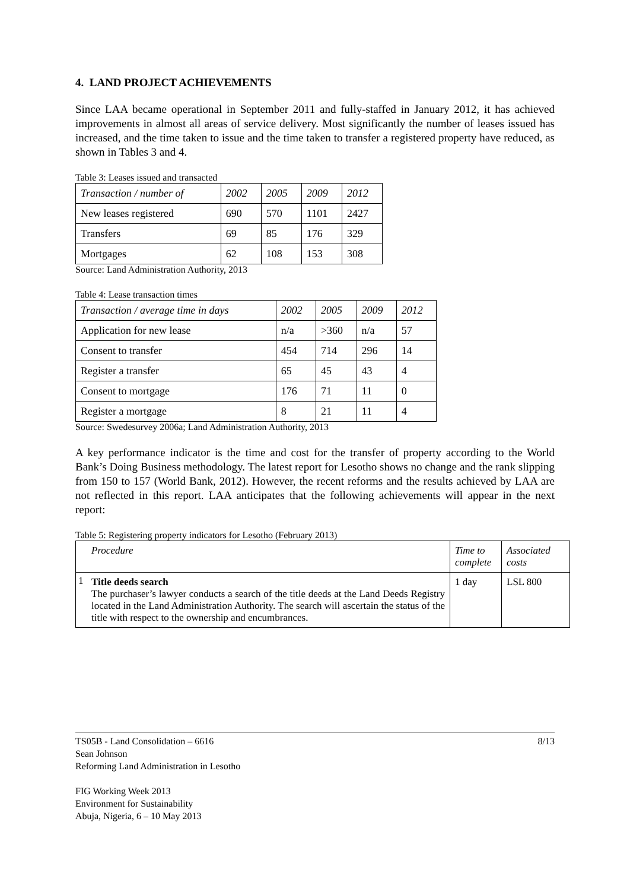4. LAND PROJECT ACHIEVEMENTS
Since LAA became operational in September 2011 and fully-staffed in January 2012, it has achieved improvements in almost all areas of service delivery. Most significantly the number of leases issued has increased, and the time taken to issue and the time taken to transfer a registered property have reduced, as shown in Tables 3 and 4.
Table 3: Leases issued and transacted
| Transaction / number of | 2002 | 2005 | 2009 | 2012 |
| New leases registered | 690 | 570 | 1101 | 2427 |
| Transfers | 69 | 85 | 176 | 329 |
| Mortgages | 62 | 108 | 153 | 308 |
Source: Land Administration Authority, 2013
Table 4: Lease transaction times
| Transaction / average time in days | 2002 | 2005 | 2009 | 2012 |
| Application for new lease | n/a | >360 | n/a | 57 |
| Consent to transfer | 454 | 714 | 296 | 14 |
| Register a transfer | 65 | 45 | 43 | 4 |
| Consent to mortgage | 176 | 71 | 11 | 0 |
| Register a mortgage | 8 | 21 | 11 | 4 |
Source: Swedesurvey 2006a; Land Administration Authority, 2013
A key performance indicator is the time and cost for the transfer of property according to the World Bank’s Doing Business methodology. The latest report for Lesotho shows no change and the rank slipping from 150 to 157 (World Bank, 2012). However, the recent reforms and the results achieved by LAA are not reflected in this report. LAA anticipates that the following achievements will appear in the next report:
Table 5: Registering property indicators for Lesotho (February 2013)
| | Procedure | Time to complete | Associated costs |
| 1 | Title deeds search The purchaser’s lawyer conducts a search of the title deeds at the Land Deeds Registry located in the Land Administration Authority. The search will ascertain the status of the title with respect to the ownership and encumbrances. | 1 day | LSL 800 |
TS05B - Land Consolidation – 6616 8/13
Sean Johnson
Reforming Land Administration in Lesotho
FIG Working Week 2013
Environment for Sustainability
Abuja, Nigeria, 6 – 10 May 2013